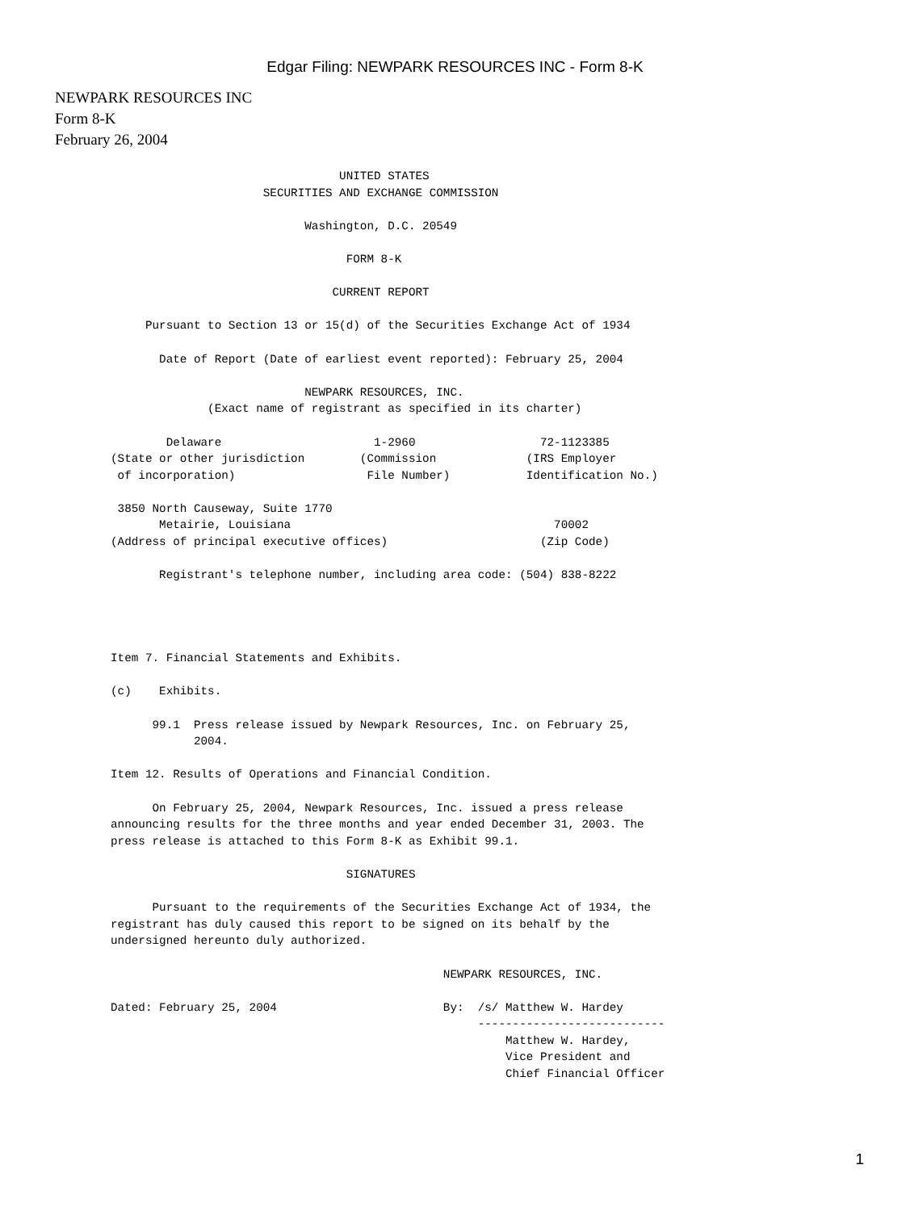Edgar Filing: NEWPARK RESOURCES INC - Form 8-K
NEWPARK RESOURCES INC
Form 8-K
February 26, 2004
                                 UNITED STATES
                      SECURITIES AND EXCHANGE COMMISSION

                            Washington, D.C. 20549

                                  FORM 8-K

                                CURRENT REPORT

     Pursuant to Section 13 or 15(d) of the Securities Exchange Act of 1934

       Date of Report (Date of earliest event reported): February 25, 2004

                            NEWPARK RESOURCES, INC.
              (Exact name of registrant as specified in its charter)

        Delaware                      1-2960                  72-1123385
(State or other jurisdiction        (Commission             (IRS Employer
 of incorporation)                   File Number)           Identification No.)

 3850 North Causeway, Suite 1770
       Metairie, Louisiana                                      70002
(Address of principal executive offices)                      (Zip Code)

       Registrant's telephone number, including area code: (504) 838-8222




Item 7. Financial Statements and Exhibits.

(c)    Exhibits.

      99.1  Press release issued by Newpark Resources, Inc. on February 25,
            2004.

Item 12. Results of Operations and Financial Condition.

      On February 25, 2004, Newpark Resources, Inc. issued a press release
announcing results for the three months and year ended December 31, 2003. The
press release is attached to this Form 8-K as Exhibit 99.1.

                                  SIGNATURES

      Pursuant to the requirements of the Securities Exchange Act of 1934, the
registrant has duly caused this report to be signed on its behalf by the
undersigned hereunto duly authorized.

                                                NEWPARK RESOURCES, INC.

Dated: February 25, 2004                        By:  /s/ Matthew W. Hardey
                                                     ---------------------------
                                                         Matthew W. Hardey,
                                                         Vice President and
                                                         Chief Financial Officer
1